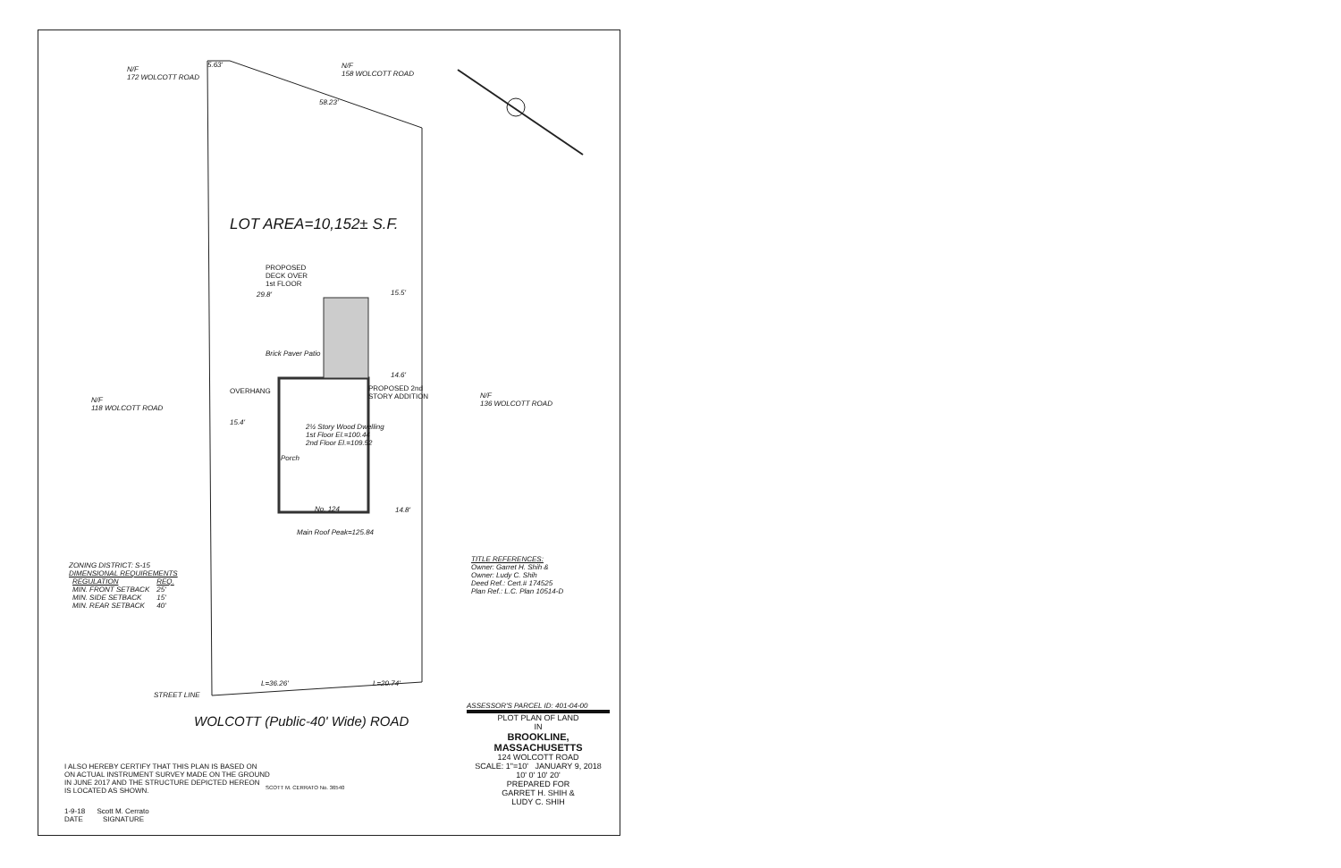N/F
172 WOLCOTT ROAD
5.63'
N/F
158 WOLCOTT ROAD
58.23'
LOT AREA=10,152± S.F.
PROPOSED
DECK OVER
1st FLOOR
29.8' 15.5'
Brick Paver Patio
14.6'
OVERHANG
PROPOSED 2nd
STORY ADDITION
N/F
118 WOLCOTT ROAD
N/F
136 WOLCOTT ROAD
15.4'
2½ Story Wood Dwelling
1st Floor El.=100.44
2nd Floor El.=109.52
Porch
No. 124 14.8'
Main Roof Peak=125.84
ZONING DISTRICT: S-15
DIMENSIONAL REQUIREMENTS
| REGULATION | REQ. |
| --- | --- |
| MIN. FRONT SETBACK | 25' |
| MIN. SIDE SETBACK | 15' |
| MIN. REAR SETBACK | 40' |
TITLE REFERENCES:
Owner: Garret H. Shih &
Owner: Ludy C. Shih
Deed Ref.: Cert.# 174525
Plan Ref.: L.C. Plan 10514-D
STREET LINE
L=36.26' L=20.74'
WOLCOTT (Public-40' Wide) ROAD
ASSESSOR'S PARCEL ID: 401-04-00
PLOT PLAN OF LAND
IN
BROOKLINE, MASSACHUSETTS
124 WOLCOTT ROAD
SCALE: 1"=10' JANUARY 9, 2018
10' 0' 10' 20'
PREPARED FOR
GARRET H. SHIH &
LUDY C. SHIH
I ALSO HEREBY CERTIFY THAT THIS PLAN IS BASED ON
ON ACTUAL INSTRUMENT SURVEY MADE ON THE GROUND
IN JUNE 2017 AND THE STRUCTURE DEPICTED HEREON
IS LOCATED AS SHOWN.
1-9-18 Scott M. Cerrato
DATE SIGNATURE
SCOTT M. CERRATO No. 36540